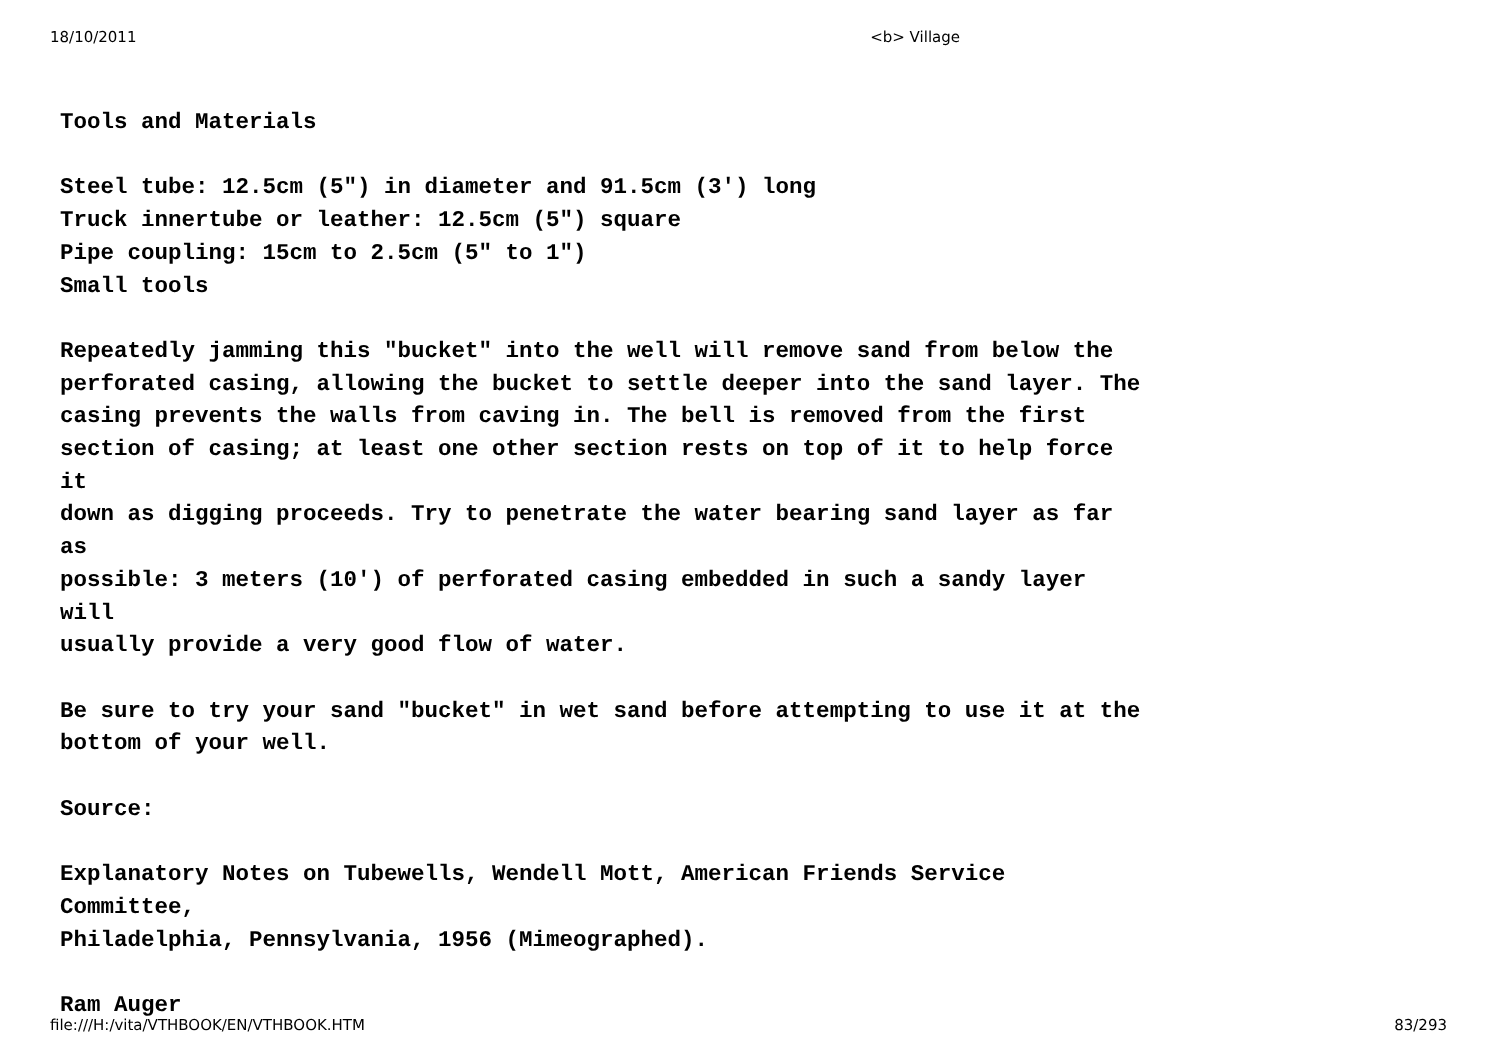18/10/2011 <b> Village
Tools and Materials Steel tube: 12.5cm (5") in diameter and 91.5cm (3') long Truck innertube or leather: 12.5cm (5") square Pipe coupling: 15cm to 2.5cm (5" to 1") Small tools Repeatedly jamming this "bucket" into the well will remove sand from below the perforated casing, allowing the bucket to settle deeper into the sand layer. The casing prevents the walls from caving in. The bell is removed from the first section of casing; at least one other section rests on top of it to help force it down as digging proceeds. Try to penetrate the water bearing sand layer as far as possible: 3 meters (10') of perforated casing embedded in such a sandy layer will usually provide a very good flow of water. Be sure to try your sand "bucket" in wet sand before attempting to use it at the bottom of your well. Source: Explanatory Notes on Tubewells, Wendell Mott, American Friends Service Committee, Philadelphia, Pennsylvania, 1956 (Mimeographed). Ram Auger
file:///H:/vita/VTHBOOK/EN/VTHBOOK.HTM 83/293